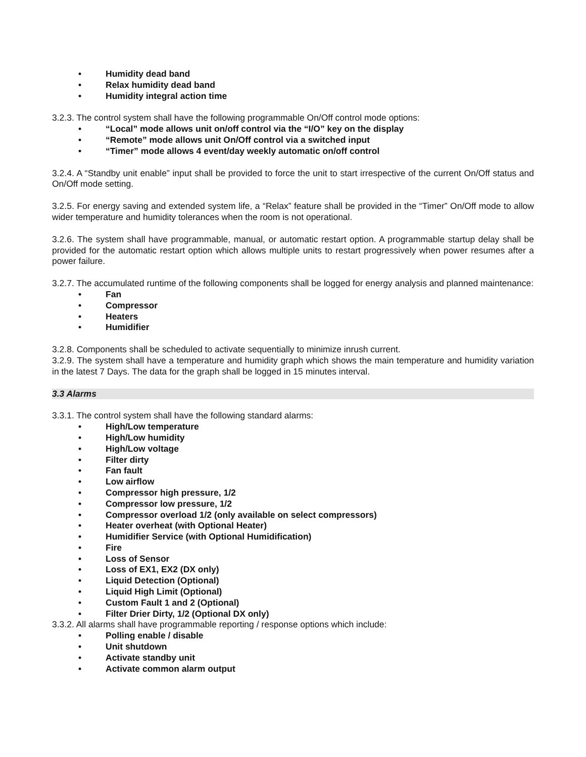• Humidity dead band
• Relax humidity dead band
• Humidity integral action time
3.2.3. The control system shall have the following programmable On/Off control mode options:
• “Local” mode allows unit on/off control via the “I/O” key on the display
• “Remote” mode allows unit On/Off control via a switched input
• “Timer” mode allows 4 event/day weekly automatic on/off control
3.2.4. A “Standby unit enable” input shall be provided to force the unit to start irrespective of the current On/Off status and On/Off mode setting.
3.2.5. For energy saving and extended system life, a “Relax” feature shall be provided in the “Timer” On/Off mode to allow wider temperature and humidity tolerances when the room is not operational.
3.2.6. The system shall have programmable, manual, or automatic restart option. A programmable startup delay shall be provided for the automatic restart option which allows multiple units to restart progressively when power resumes after a power failure.
3.2.7. The accumulated runtime of the following components shall be logged for energy analysis and planned maintenance:
• Fan
• Compressor
• Heaters
• Humidifier
3.2.8. Components shall be scheduled to activate sequentially to minimize inrush current.
3.2.9. The system shall have a temperature and humidity graph which shows the main temperature and humidity variation in the latest 7 Days. The data for the graph shall be logged in 15 minutes interval.
3.3 Alarms
3.3.1. The control system shall have the following standard alarms:
• High/Low temperature
• High/Low humidity
• High/Low voltage
• Filter dirty
• Fan fault
• Low airflow
• Compressor high pressure, 1/2
• Compressor low pressure, 1/2
• Compressor overload 1/2 (only available on select compressors)
• Heater overheat (with Optional Heater)
• Humidifier Service (with Optional Humidification)
• Fire
• Loss of Sensor
• Loss of EX1, EX2 (DX only)
• Liquid Detection (Optional)
• Liquid High Limit (Optional)
• Custom Fault 1 and 2 (Optional)
• Filter Drier Dirty, 1/2 (Optional DX only)
3.3.2. All alarms shall have programmable reporting / response options which include:
• Polling enable / disable
• Unit shutdown
• Activate standby unit
• Activate common alarm output